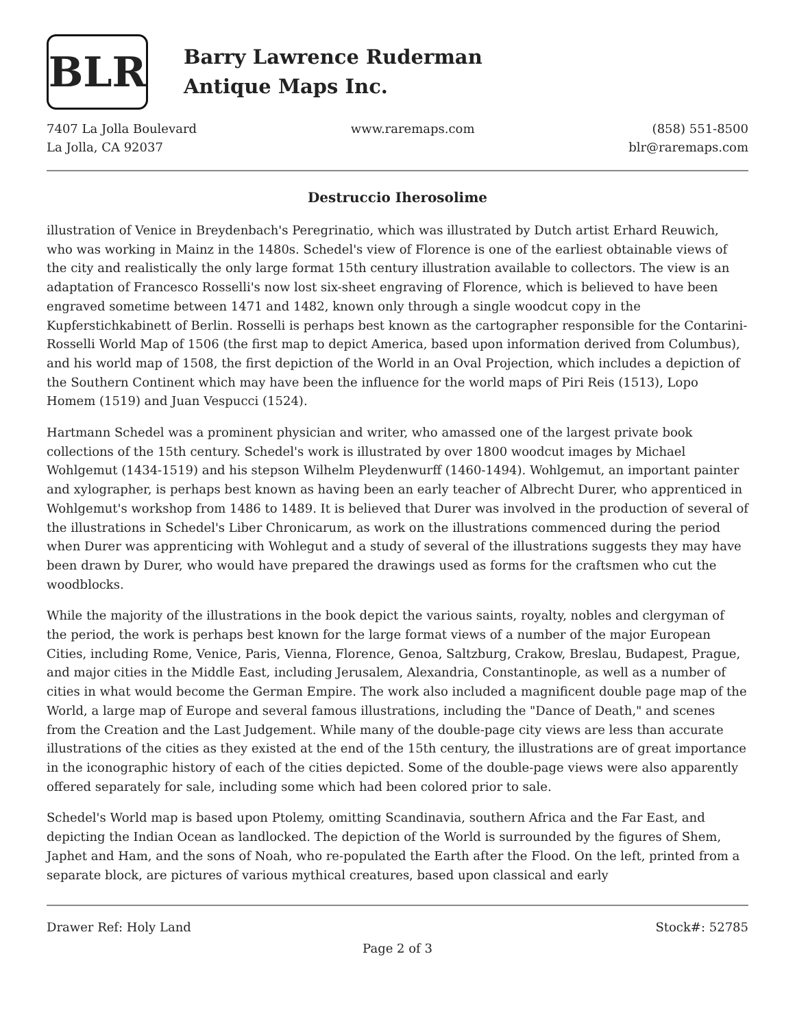BLR
Barry Lawrence Ruderman
Antique Maps Inc.
7407 La Jolla Boulevard
La Jolla, CA 92037
www.raremaps.com (858) 551-8500
blr@raremaps.com
Destruccio Iherosolime
illustration of Venice in Breydenbach's Peregrinatio, which was illustrated by Dutch artist Erhard Reuwich, who was working in Mainz in the 1480s. Schedel's view of Florence is one of the earliest obtainable views of the city and realistically the only large format 15th century illustration available to collectors. The view is an adaptation of Francesco Rosselli's now lost six-sheet engraving of Florence, which is believed to have been engraved sometime between 1471 and 1482, known only through a single woodcut copy in the Kupferstichkabinett of Berlin. Rosselli is perhaps best known as the cartographer responsible for the Contarini-Rosselli World Map of 1506 (the first map to depict America, based upon information derived from Columbus), and his world map of 1508, the first depiction of the World in an Oval Projection, which includes a depiction of the Southern Continent which may have been the influence for the world maps of Piri Reis (1513), Lopo Homem (1519) and Juan Vespucci (1524).
Hartmann Schedel was a prominent physician and writer, who amassed one of the largest private book collections of the 15th century. Schedel's work is illustrated by over 1800 woodcut images by Michael Wohlgemut (1434-1519) and his stepson Wilhelm Pleydenwurff (1460-1494). Wohlgemut, an important painter and xylographer, is perhaps best known as having been an early teacher of Albrecht Durer, who apprenticed in Wohlgemut's workshop from 1486 to 1489. It is believed that Durer was involved in the production of several of the illustrations in Schedel's Liber Chronicarum, as work on the illustrations commenced during the period when Durer was apprenticing with Wohlegut and a study of several of the illustrations suggests they may have been drawn by Durer, who would have prepared the drawings used as forms for the craftsmen who cut the woodblocks.
While the majority of the illustrations in the book depict the various saints, royalty, nobles and clergyman of the period, the work is perhaps best known for the large format views of a number of the major European Cities, including Rome, Venice, Paris, Vienna, Florence, Genoa, Saltzburg, Crakow, Breslau, Budapest, Prague, and major cities in the Middle East, including Jerusalem, Alexandria, Constantinople, as well as a number of cities in what would become the German Empire. The work also included a magnificent double page map of the World, a large map of Europe and several famous illustrations, including the "Dance of Death," and scenes from the Creation and the Last Judgement. While many of the double-page city views are less than accurate illustrations of the cities as they existed at the end of the 15th century, the illustrations are of great importance in the iconographic history of each of the cities depicted. Some of the double-page views were also apparently offered separately for sale, including some which had been colored prior to sale.
Schedel's World map is based upon Ptolemy, omitting Scandinavia, southern Africa and the Far East, and depicting the Indian Ocean as landlocked. The depiction of the World is surrounded by the figures of Shem, Japhet and Ham, and the sons of Noah, who re-populated the Earth after the Flood. On the left, printed from a separate block, are pictures of various mythical creatures, based upon classical and early
Drawer Ref: Holy Land Stock#: 52785
Page 2 of 3